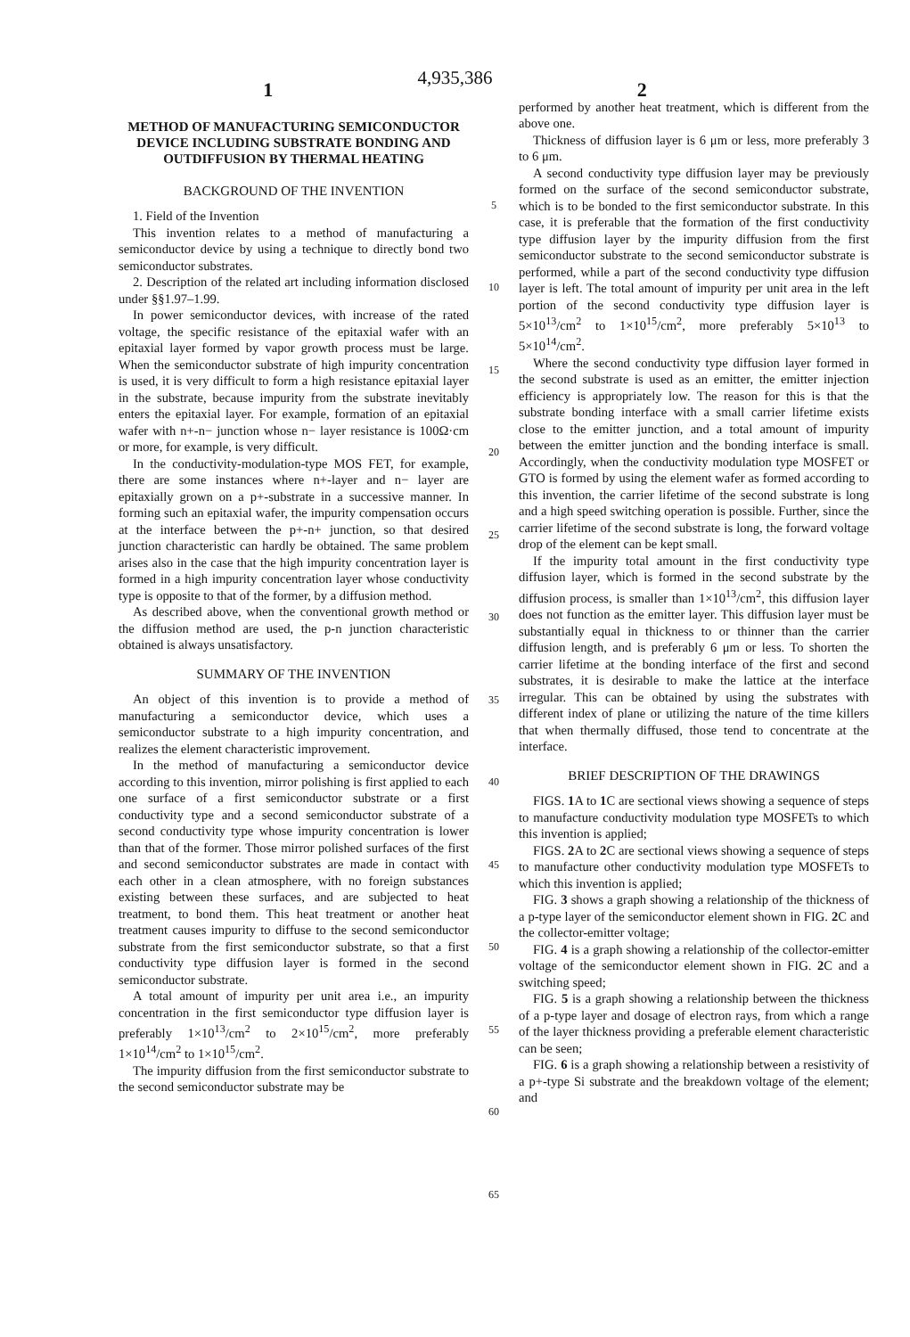1
4,935,386
2
METHOD OF MANUFACTURING SEMICONDUCTOR DEVICE INCLUDING SUBSTRATE BONDING AND OUTDIFFUSION BY THERMAL HEATING
BACKGROUND OF THE INVENTION
1. Field of the Invention
This invention relates to a method of manufacturing a semiconductor device by using a technique to directly bond two semiconductor substrates.
2. Description of the related art including information disclosed under §§1.97–1.99.
In power semiconductor devices, with increase of the rated voltage, the specific resistance of the epitaxial wafer with an epitaxial layer formed by vapor growth process must be large. When the semiconductor substrate of high impurity concentration is used, it is very difficult to form a high resistance epitaxial layer in the substrate, because impurity from the substrate inevitably enters the epitaxial layer. For example, formation of an epitaxial wafer with n+-n− junction whose n− layer resistance is 100Ω·cm or more, for example, is very difficult.
In the conductivity-modulation-type MOS FET, for example, there are some instances where n+-layer and n− layer are epitaxially grown on a p+-substrate in a successive manner. In forming such an epitaxial wafer, the impurity compensation occurs at the interface between the p+-n+ junction, so that desired junction characteristic can hardly be obtained. The same problem arises also in the case that the high impurity concentration layer is formed in a high impurity concentration layer whose conductivity type is opposite to that of the former, by a diffusion method.
As described above, when the conventional growth method or the diffusion method are used, the p-n junction characteristic obtained is always unsatisfactory.
SUMMARY OF THE INVENTION
An object of this invention is to provide a method of manufacturing a semiconductor device, which uses a semiconductor substrate to a high impurity concentration, and realizes the element characteristic improvement.
In the method of manufacturing a semiconductor device according to this invention, mirror polishing is first applied to each one surface of a first semiconductor substrate or a first conductivity type and a second semiconductor substrate of a second conductivity type whose impurity concentration is lower than that of the former. Those mirror polished surfaces of the first and second semiconductor substrates are made in contact with each other in a clean atmosphere, with no foreign substances existing between these surfaces, and are subjected to heat treatment, to bond them. This heat treatment or another heat treatment causes impurity to diffuse to the second semiconductor substrate from the first semiconductor substrate, so that a first conductivity type diffusion layer is formed in the second semiconductor substrate.
A total amount of impurity per unit area i.e., an impurity concentration in the first semiconductor type diffusion layer is preferably 1×10<sup>13</sup>/cm<sup>2</sup> to 2×10<sup>15</sup>/cm<sup>2</sup>, more preferably 1×10<sup>14</sup>/cm<sup>2</sup> to 1×10<sup>15</sup>/cm<sup>2</sup>.
The impurity diffusion from the first semiconductor substrate to the second semiconductor substrate may be
5
10
15
20
25
30
35
40
45
50
55
60
65
performed by another heat treatment, which is different from the above one.
Thickness of diffusion layer is 6 μm or less, more preferably 3 to 6 μm.
A second conductivity type diffusion layer may be previously formed on the surface of the second semiconductor substrate, which is to be bonded to the first semiconductor substrate. In this case, it is preferable that the formation of the first conductivity type diffusion layer by the impurity diffusion from the first semiconductor substrate to the second semiconductor substrate is performed, while a part of the second conductivity type diffusion layer is left. The total amount of impurity per unit area in the left portion of the second conductivity type diffusion layer is 5×10<sup>13</sup>/cm<sup>2</sup> to 1×10<sup>15</sup>/cm<sup>2</sup>, more preferably 5×10<sup>13</sup> to 5×10<sup>14</sup>/cm<sup>2</sup>.
Where the second conductivity type diffusion layer formed in the second substrate is used as an emitter, the emitter injection efficiency is appropriately low. The reason for this is that the substrate bonding interface with a small carrier lifetime exists close to the emitter junction, and a total amount of impurity between the emitter junction and the bonding interface is small. Accordingly, when the conductivity modulation type MOSFET or GTO is formed by using the element wafer as formed according to this invention, the carrier lifetime of the second substrate is long and a high speed switching operation is possible. Further, since the carrier lifetime of the second substrate is long, the forward voltage drop of the element can be kept small.
If the impurity total amount in the first conductivity type diffusion layer, which is formed in the second substrate by the diffusion process, is smaller than 1×10<sup>13</sup>/cm<sup>2</sup>, this diffusion layer does not function as the emitter layer. This diffusion layer must be substantially equal in thickness to or thinner than the carrier diffusion length, and is preferably 6 μm or less. To shorten the carrier lifetime at the bonding interface of the first and second substrates, it is desirable to make the lattice at the interface irregular. This can be obtained by using the substrates with different index of plane or utilizing the nature of the time killers that when thermally diffused, those tend to concentrate at the interface.
BRIEF DESCRIPTION OF THE DRAWINGS
FIGS. 1 A to 1 C are sectional views showing a sequence of steps to manufacture conductivity modulation type MOSFETs to which this invention is applied;
FIGS. 2 A to 2 C are sectional views showing a sequence of steps to manufacture other conductivity modulation type MOSFETs to which this invention is applied;
FIG. 3 shows a graph showing a relationship of the thickness of a p-type layer of the semiconductor element shown in FIG. 2 C and the collector-emitter voltage;
FIG. 4 is a graph showing a relationship of the collector-emitter voltage of the semiconductor element shown in FIG. 2 C and a switching speed;
FIG. 5 is a graph showing a relationship between the thickness of a p-type layer and dosage of electron rays, from which a range of the layer thickness providing a preferable element characteristic can be seen;
FIG. 6 is a graph showing a relationship between a resistivity of a p+-type Si substrate and the breakdown voltage of the element; and